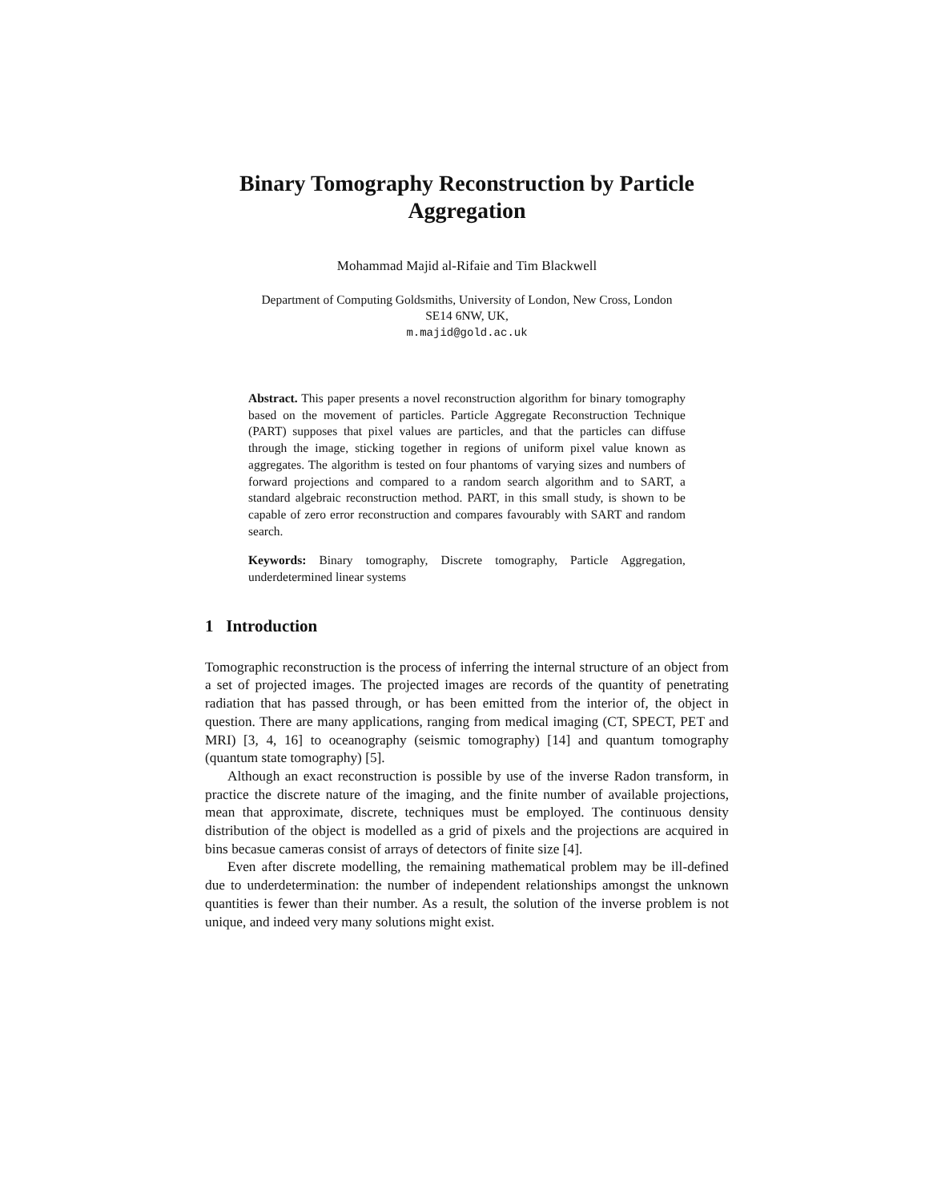Binary Tomography Reconstruction by Particle Aggregation
Mohammad Majid al-Rifaie and Tim Blackwell
Department of Computing Goldsmiths, University of London, New Cross, London
SE14 6NW, UK,
m.majid@gold.ac.uk
Abstract. This paper presents a novel reconstruction algorithm for binary tomography based on the movement of particles. Particle Aggregate Reconstruction Technique (PART) supposes that pixel values are particles, and that the particles can diffuse through the image, sticking together in regions of uniform pixel value known as aggregates. The algorithm is tested on four phantoms of varying sizes and numbers of forward projections and compared to a random search algorithm and to SART, a standard algebraic reconstruction method. PART, in this small study, is shown to be capable of zero error reconstruction and compares favourably with SART and random search.
Keywords: Binary tomography, Discrete tomography, Particle Aggregation, underdetermined linear systems
1 Introduction
Tomographic reconstruction is the process of inferring the internal structure of an object from a set of projected images. The projected images are records of the quantity of penetrating radiation that has passed through, or has been emitted from the interior of, the object in question. There are many applications, ranging from medical imaging (CT, SPECT, PET and MRI) [3, 4, 16] to oceanography (seismic tomography) [14] and quantum tomography (quantum state tomography) [5].
Although an exact reconstruction is possible by use of the inverse Radon transform, in practice the discrete nature of the imaging, and the finite number of available projections, mean that approximate, discrete, techniques must be employed. The continuous density distribution of the object is modelled as a grid of pixels and the projections are acquired in bins becasue cameras consist of arrays of detectors of finite size [4].
Even after discrete modelling, the remaining mathematical problem may be ill-defined due to underdetermination: the number of independent relationships amongst the unknown quantities is fewer than their number. As a result, the solution of the inverse problem is not unique, and indeed very many solutions might exist.